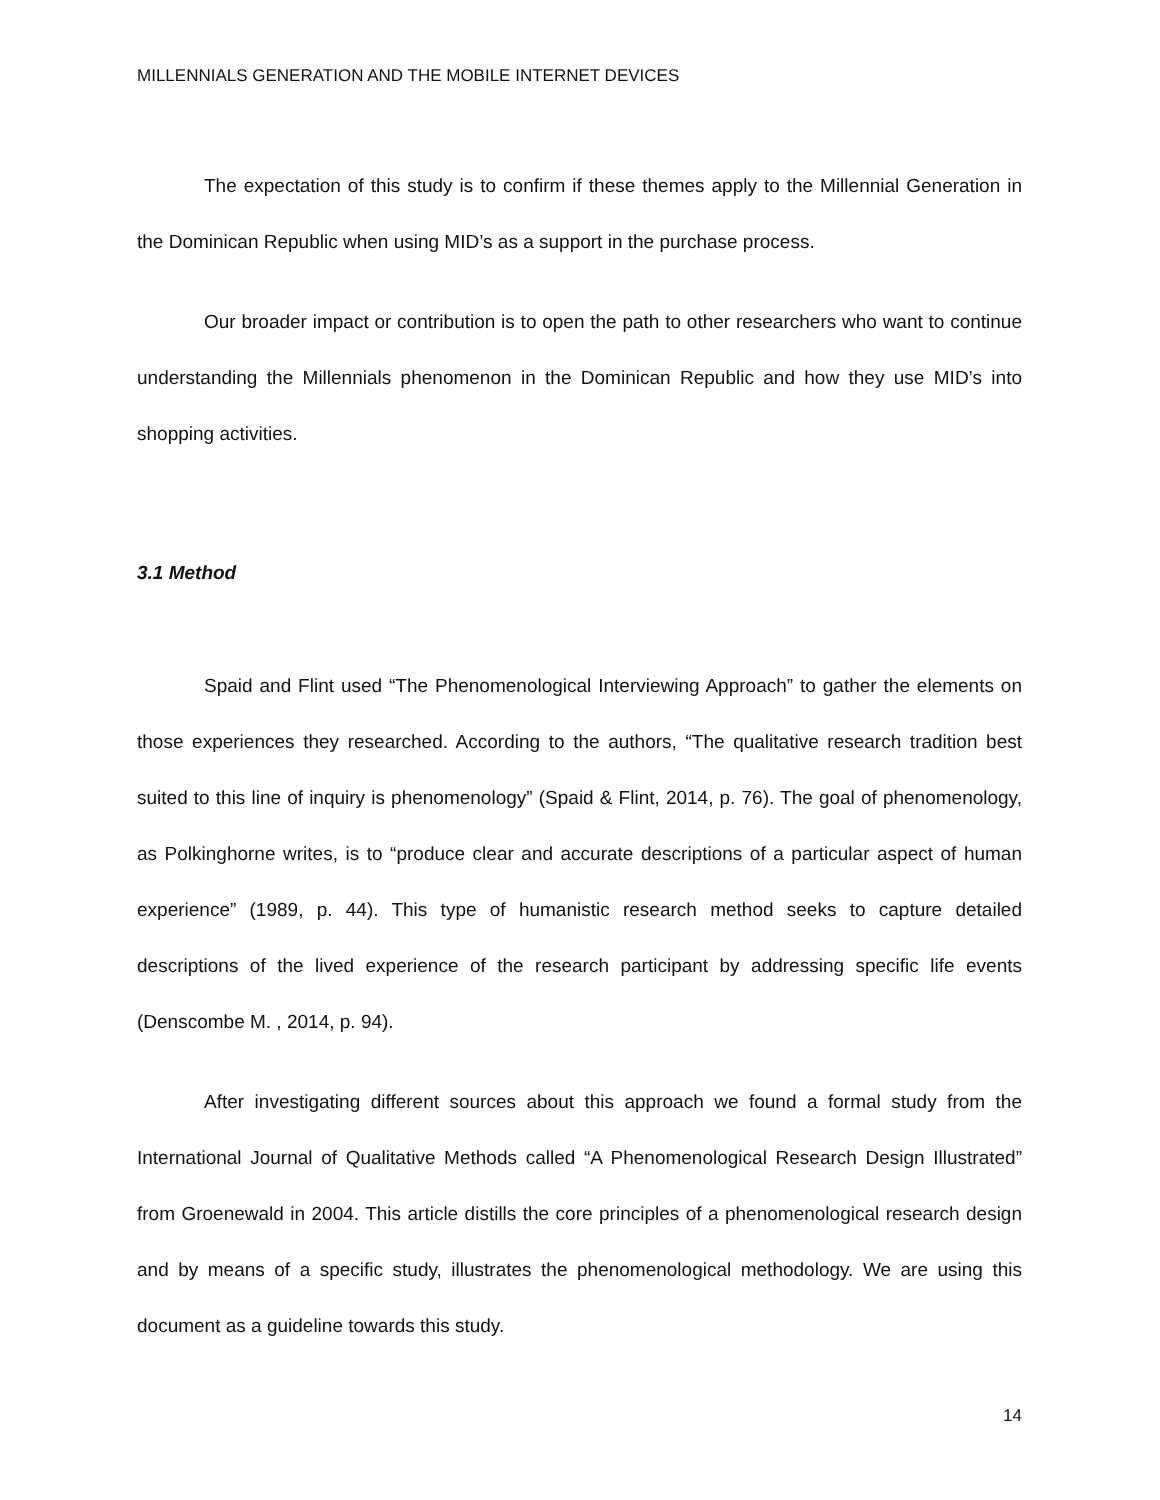MILLENNIALS GENERATION AND THE MOBILE INTERNET DEVICES
The expectation of this study is to confirm if these themes apply to the Millennial Generation in the Dominican Republic when using MID’s as a support in the purchase process.
Our broader impact or contribution is to open the path to other researchers who want to continue understanding the Millennials phenomenon in the Dominican Republic and how they use MID’s into shopping activities.
3.1 Method
Spaid and Flint used “The Phenomenological Interviewing Approach” to gather the elements on those experiences they researched. According to the authors, “The qualitative research tradition best suited to this line of inquiry is phenomenology” (Spaid & Flint, 2014, p. 76). The goal of phenomenology, as Polkinghorne writes, is to “produce clear and accurate descriptions of a particular aspect of human experience” (1989, p. 44). This type of humanistic research method seeks to capture detailed descriptions of the lived experience of the research participant by addressing specific life events (Denscombe M. , 2014, p. 94).
After investigating different sources about this approach we found a formal study from the International Journal of Qualitative Methods called “A Phenomenological Research Design Illustrated” from Groenewald in 2004. This article distills the core principles of a phenomenological research design and by means of a specific study, illustrates the phenomenological methodology. We are using this document as a guideline towards this study.
14